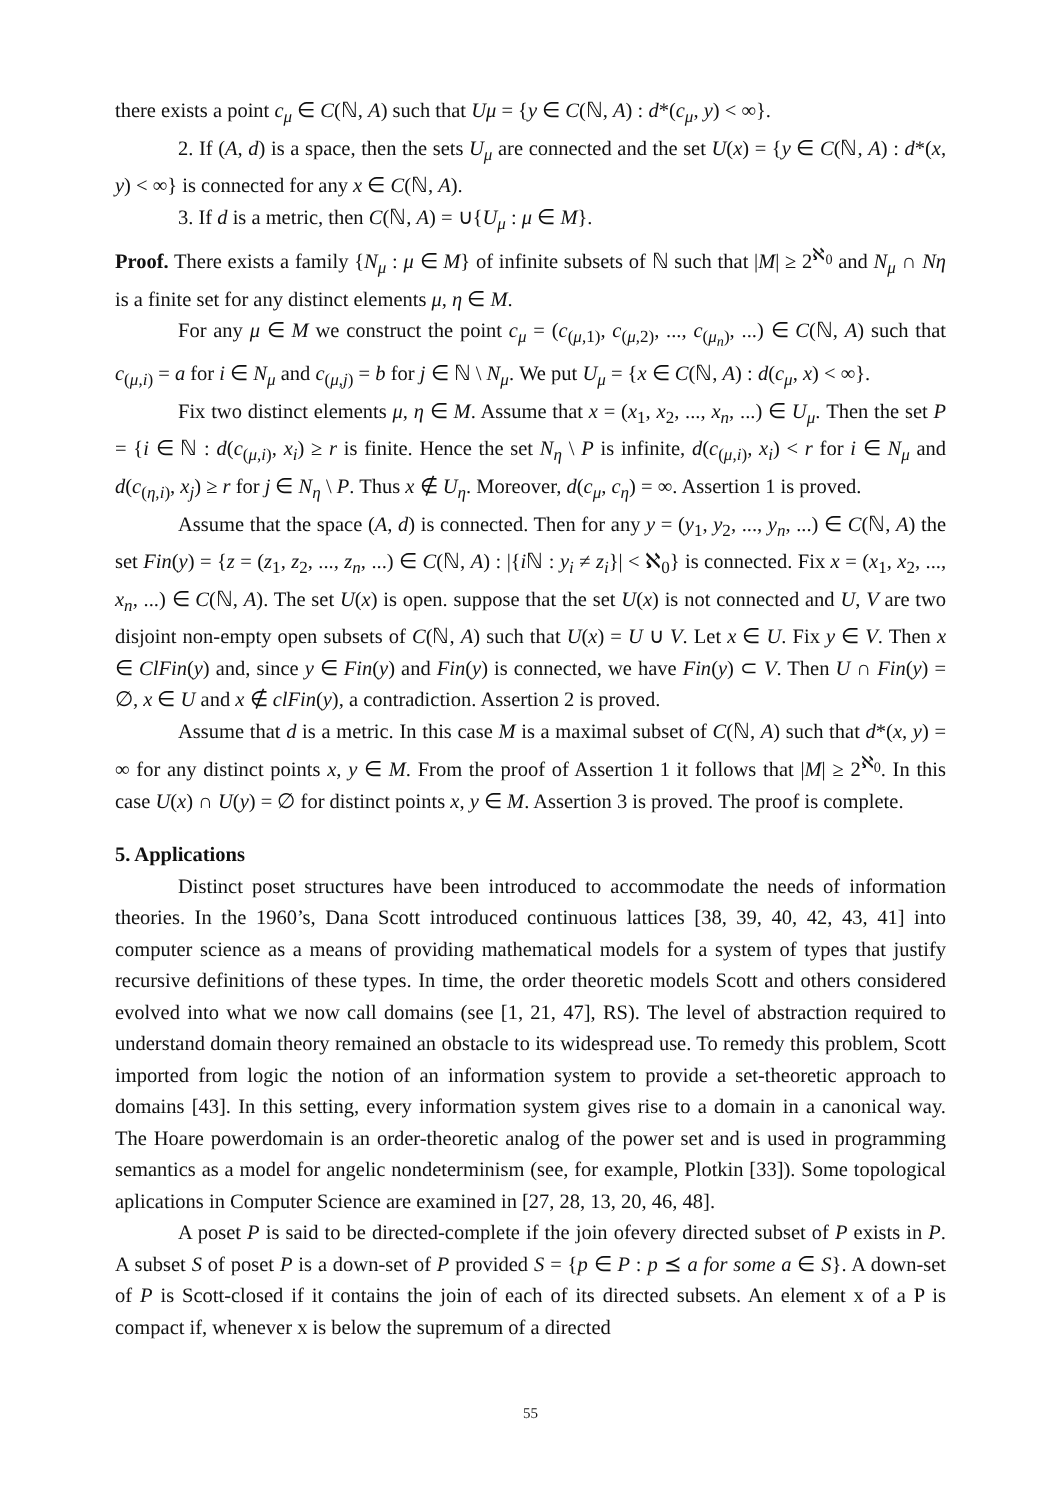there exists a point c<sub>μ</sub> ∈ C(ℕ, A) such that Uμ = {y ∈ C(ℕ, A) : d*(c<sub>μ</sub>, y) < ∞}.
2. If (A, d) is a space, then the sets U<sub>μ</sub> are connected and the set U(x) = {y ∈ C(ℕ, A) : d*(x, y) < ∞} is connected for any x ∈ C(ℕ, A).
3. If d is a metric, then C(ℕ, A) = ∪{U<sub>μ</sub> : μ ∈ M}.
Proof. There exists a family {N<sub>μ</sub> : μ ∈ M} of infinite subsets of ℕ such that |M| ≥ 2<sup>ℵ<sub>0</sub></sup> and N<sub>μ</sub> ∩ Nη is a finite set for any distinct elements μ, η ∈ M.
For any μ ∈ M we construct the point c<sub>μ</sub> = (c<sub>(μ,1)</sub>, c<sub>(μ,2)</sub>, ..., c<sub>(μ<sub>n</sub>)</sub>, ...) ∈ C(ℕ, A) such that c<sub>(μ,i)</sub> = a for i ∈ N<sub>μ</sub> and c<sub>(μ,j)</sub> = b for j ∈ ℕ \ N<sub>μ</sub>. We put U<sub>μ</sub> = {x ∈ C(ℕ, A) : d(c<sub>μ</sub>, x) < ∞}.
Fix two distinct elements μ, η ∈ M. Assume that x = (x<sub>1</sub>, x<sub>2</sub>, ..., x<sub>n</sub>, ...) ∈ U<sub>μ</sub>. Then the set P = {i ∈ ℕ : d(c<sub>(μ,i)</sub>, x<sub>i</sub>) ≥ r is finite. Hence the set N<sub>η</sub> \ P is infinite, d(c<sub>(μ,i)</sub>, x<sub>i</sub>) < r for i ∈ N<sub>μ</sub> and d(c<sub>(η,i)</sub>, x<sub>j</sub>) ≥ r for j ∈ N<sub>η</sub> \ P. Thus x ∉ U<sub>η</sub>. Moreover, d(c<sub>μ</sub>, c<sub>η</sub>) = ∞. Assertion 1 is proved.
Assume that the space (A, d) is connected. Then for any y = (y<sub>1</sub>, y<sub>2</sub>, ..., y<sub>n</sub>, ...) ∈ C(ℕ, A) the set Fin(y) = {z = (z<sub>1</sub>, z<sub>2</sub>, ..., z<sub>n</sub>, ...) ∈ C(ℕ, A) : |{i ℕ : y<sub>i</sub> ≠ z<sub>i</sub>}| < ℵ<sub>0</sub>} is connected. Fix x = (x<sub>1</sub>, x<sub>2</sub>, ..., x<sub>n</sub>, ...) ∈ C(ℕ, A). The set U(x) is open. suppose that the set U(x) is not connected and U, V are two disjoint non-empty open subsets of C(ℕ, A) such that U(x) = U ∪ V. Let x ∈ U. Fix y ∈ V. Then x ∈ ClFin(y) and, since y ∈ Fin(y) and Fin(y) is connected, we have Fin(y) ⊂ V. Then U ∩ Fin(y) = ∅, x ∈ U and x ∉ clFin(y), a contradiction. Assertion 2 is proved.
Assume that d is a metric. In this case M is a maximal subset of C(ℕ, A) such that d*(x, y) = ∞ for any distinct points x, y ∈ M. From the proof of Assertion 1 it follows that |M| ≥ 2<sup>ℵ<sub>0</sub></sup>. In this case U(x) ∩ U(y) = ∅ for distinct points x, y ∈ M. Assertion 3 is proved. The proof is complete.
5. Applications
Distinct poset structures have been introduced to accommodate the needs of information theories. In the 1960’s, Dana Scott introduced continuous lattices [38, 39, 40, 42, 43, 41] into computer science as a means of providing mathematical models for a system of types that justify recursive definitions of these types. In time, the order theoretic models Scott and others considered evolved into what we now call domains (see [1, 21, 47], RS). The level of abstraction required to understand domain theory remained an obstacle to its widespread use. To remedy this problem, Scott imported from logic the notion of an information system to provide a set-theoretic approach to domains [43]. In this setting, every information system gives rise to a domain in a canonical way. The Hoare powerdomain is an order-theoretic analog of the power set and is used in programming semantics as a model for angelic nondeterminism (see, for example, Plotkin [33]). Some topological aplications in Computer Science are examined in [27, 28, 13, 20, 46, 48].
A poset P is said to be directed-complete if the join ofevery directed subset of P exists in P. A subset S of poset P is a down-set of P provided S = {p ∈ P : p ⪯ a for some a ∈ S}. A down-set of P is Scott-closed if it contains the join of each of its directed subsets. An element x of a P is compact if, whenever x is below the supremum of a directed
55